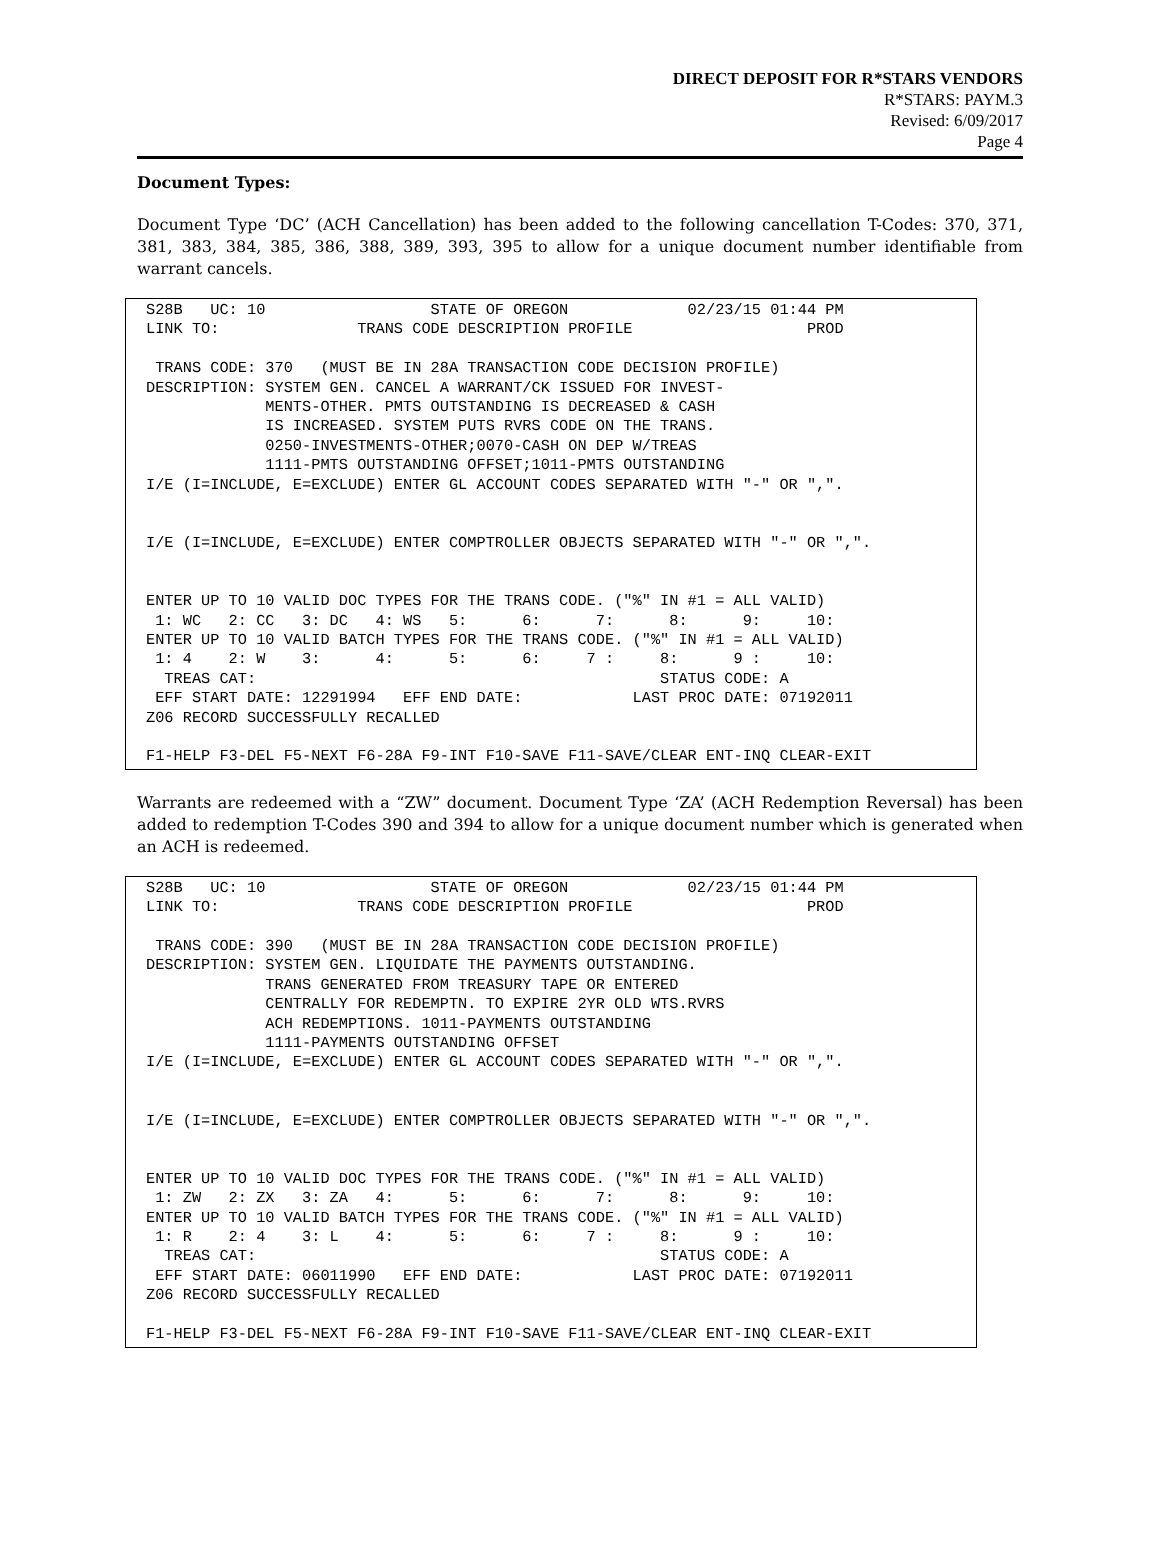DIRECT DEPOSIT FOR R*STARS VENDORS
R*STARS: PAYM.3
Revised: 6/09/2017
Page 4
Document Types:
Document Type ‘DC’ (ACH Cancellation) has been added to the following cancellation T-Codes: 370, 371, 381, 383, 384, 385, 386, 388, 389, 393, 395 to allow for a unique document number identifiable from warrant cancels.
S28B   UC: 10                  STATE OF OREGON             02/23/15 01:44 PM
LINK TO:               TRANS CODE DESCRIPTION PROFILE                   PROD

 TRANS CODE: 370   (MUST BE IN 28A TRANSACTION CODE DECISION PROFILE)
DESCRIPTION: SYSTEM GEN. CANCEL A WARRANT/CK ISSUED FOR INVEST-
             MENTS-OTHER. PMTS OUTSTANDING IS DECREASED & CASH
             IS INCREASED. SYSTEM PUTS RVRS CODE ON THE TRANS.
             0250-INVESTMENTS-OTHER;0070-CASH ON DEP W/TREAS
             1111-PMTS OUTSTANDING OFFSET;1011-PMTS OUTSTANDING
I/E (I=INCLUDE, E=EXCLUDE) ENTER GL ACCOUNT CODES SEPARATED WITH "-" OR ",".


I/E (I=INCLUDE, E=EXCLUDE) ENTER COMPTROLLER OBJECTS SEPARATED WITH "-" OR ",".


ENTER UP TO 10 VALID DOC TYPES FOR THE TRANS CODE. ("%" IN #1 = ALL VALID)
 1: WC   2: CC   3: DC   4: WS   5:      6:      7:      8:      9:     10:
ENTER UP TO 10 VALID BATCH TYPES FOR THE TRANS CODE. ("%" IN #1 = ALL VALID)
 1: 4    2: W    3:      4:      5:      6:     7 :     8:      9 :     10:
  TREAS CAT:                                            STATUS CODE: A
 EFF START DATE: 12291994   EFF END DATE:            LAST PROC DATE: 07192011
Z06 RECORD SUCCESSFULLY RECALLED

F1-HELP F3-DEL F5-NEXT F6-28A F9-INT F10-SAVE F11-SAVE/CLEAR ENT-INQ CLEAR-EXIT
Warrants are redeemed with a “ZW” document. Document Type ‘ZA’ (ACH Redemption Reversal) has been added to redemption T-Codes 390 and 394 to allow for a unique document number which is generated when an ACH is redeemed.
S28B   UC: 10                  STATE OF OREGON             02/23/15 01:44 PM
LINK TO:               TRANS CODE DESCRIPTION PROFILE                   PROD

 TRANS CODE: 390   (MUST BE IN 28A TRANSACTION CODE DECISION PROFILE)
DESCRIPTION: SYSTEM GEN. LIQUIDATE THE PAYMENTS OUTSTANDING.
             TRANS GENERATED FROM TREASURY TAPE OR ENTERED
             CENTRALLY FOR REDEMPTN. TO EXPIRE 2YR OLD WTS.RVRS
             ACH REDEMPTIONS. 1011-PAYMENTS OUTSTANDING
             1111-PAYMENTS OUTSTANDING OFFSET
I/E (I=INCLUDE, E=EXCLUDE) ENTER GL ACCOUNT CODES SEPARATED WITH "-" OR ",".


I/E (I=INCLUDE, E=EXCLUDE) ENTER COMPTROLLER OBJECTS SEPARATED WITH "-" OR ",".


ENTER UP TO 10 VALID DOC TYPES FOR THE TRANS CODE. ("%" IN #1 = ALL VALID)
 1: ZW   2: ZX   3: ZA   4:      5:      6:      7:      8:      9:     10:
ENTER UP TO 10 VALID BATCH TYPES FOR THE TRANS CODE. ("%" IN #1 = ALL VALID)
 1: R    2: 4    3: L    4:      5:      6:     7 :     8:      9 :     10:
  TREAS CAT:                                            STATUS CODE: A
 EFF START DATE: 06011990   EFF END DATE:            LAST PROC DATE: 07192011
Z06 RECORD SUCCESSFULLY RECALLED

F1-HELP F3-DEL F5-NEXT F6-28A F9-INT F10-SAVE F11-SAVE/CLEAR ENT-INQ CLEAR-EXIT